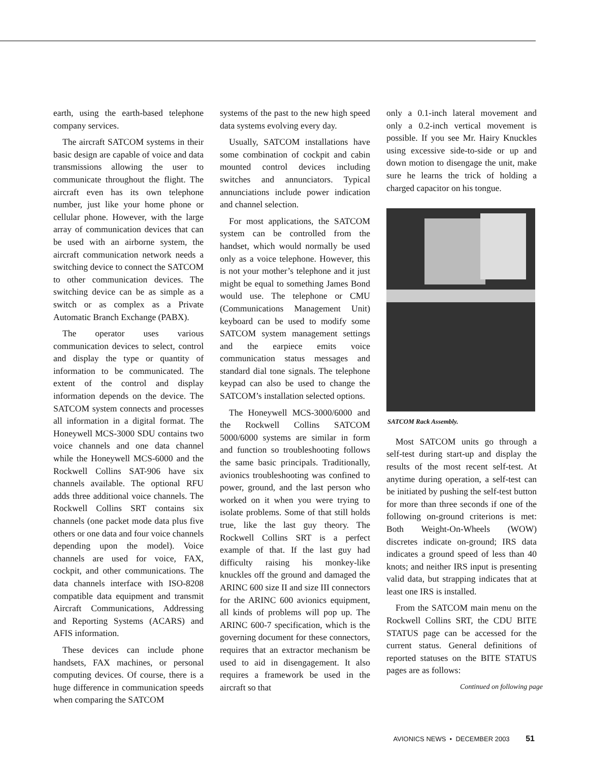earth, using the earth-based telephone company services.
The aircraft SATCOM systems in their basic design are capable of voice and data transmissions allowing the user to communicate throughout the flight. The aircraft even has its own telephone number, just like your home phone or cellular phone. However, with the large array of communication devices that can be used with an airborne system, the aircraft communication network needs a switching device to connect the SATCOM to other communication devices. The switching device can be as simple as a switch or as complex as a Private Automatic Branch Exchange (PABX).
The operator uses various communication devices to select, control and display the type or quantity of information to be communicated. The extent of the control and display information depends on the device. The SATCOM system connects and processes all information in a digital format. The Honeywell MCS-3000 SDU contains two voice channels and one data channel while the Honeywell MCS-6000 and the Rockwell Collins SAT-906 have six channels available. The optional RFU adds three additional voice channels. The Rockwell Collins SRT contains six channels (one packet mode data plus five others or one data and four voice channels depending upon the model). Voice channels are used for voice, FAX, cockpit, and other communications. The data channels interface with ISO-8208 compatible data equipment and transmit Aircraft Communications, Addressing and Reporting Systems (ACARS) and AFIS information.
These devices can include phone handsets, FAX machines, or personal computing devices. Of course, there is a huge difference in communication speeds when comparing the SATCOM
systems of the past to the new high speed data systems evolving every day.
Usually, SATCOM installations have some combination of cockpit and cabin mounted control devices including switches and annunciators. Typical annunciations include power indication and channel selection.
For most applications, the SATCOM system can be controlled from the handset, which would normally be used only as a voice telephone. However, this is not your mother’s telephone and it just might be equal to something James Bond would use. The telephone or CMU (Communications Management Unit) keyboard can be used to modify some SATCOM system management settings and the earpiece emits voice communication status messages and standard dial tone signals. The telephone keypad can also be used to change the SATCOM’s installation selected options.
The Honeywell MCS-3000/6000 and the Rockwell Collins SATCOM 5000/6000 systems are similar in form and function so troubleshooting follows the same basic principals. Traditionally, avionics troubleshooting was confined to power, ground, and the last person who worked on it when you were trying to isolate problems. Some of that still holds true, like the last guy theory. The Rockwell Collins SRT is a perfect example of that. If the last guy had difficulty raising his monkey-like knuckles off the ground and damaged the ARINC 600 size II and size III connectors for the ARINC 600 avionics equipment, all kinds of problems will pop up. The ARINC 600-7 specification, which is the governing document for these connectors, requires that an extractor mechanism be used to aid in disengagement. It also requires a framework be used in the aircraft so that
only a 0.1-inch lateral movement and only a 0.2-inch vertical movement is possible. If you see Mr. Hairy Knuckles using excessive side-to-side or up and down motion to disengage the unit, make sure he learns the trick of holding a charged capacitor on his tongue.
SATCOM Rack Assembly.
Most SATCOM units go through a self-test during start-up and display the results of the most recent self-test. At anytime during operation, a self-test can be initiated by pushing the self-test button for more than three seconds if one of the following on-ground criterions is met: Both Weight-On-Wheels (WOW) discretes indicate on-ground; IRS data indicates a ground speed of less than 40 knots; and neither IRS input is presenting valid data, but strapping indicates that at least one IRS is installed.
From the SATCOM main menu on the Rockwell Collins SRT, the CDU BITE STATUS page can be accessed for the current status. General definitions of reported statuses on the BITE STATUS pages are as follows:
Continued on following page
AVIONICS NEWS • DECEMBER 2003 51